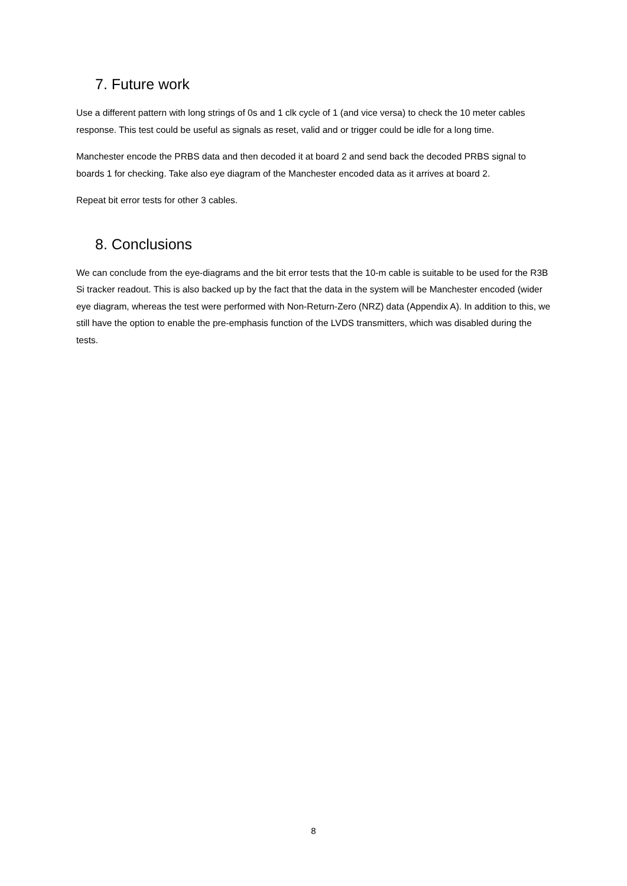7. Future work
Use a different pattern with long strings of 0s and 1 clk cycle of 1 (and vice versa) to check the 10 meter cables response. This test could be useful as signals as reset, valid and or trigger could be idle for a long time.
Manchester encode the PRBS data and then decoded it at board 2 and send back the decoded PRBS signal to boards 1 for checking. Take also eye diagram of the Manchester encoded data as it arrives at board 2.
Repeat bit error tests for other 3 cables.
8. Conclusions
We can conclude from the eye-diagrams and the bit error tests that the 10-m cable is suitable to be used for the R3B Si tracker readout. This is also backed up by the fact that the data in the system will be Manchester encoded (wider eye diagram, whereas the test were performed with Non-Return-Zero (NRZ) data (Appendix A). In addition to this, we still have the option to enable the pre-emphasis function of the LVDS transmitters, which was disabled during the tests.
8